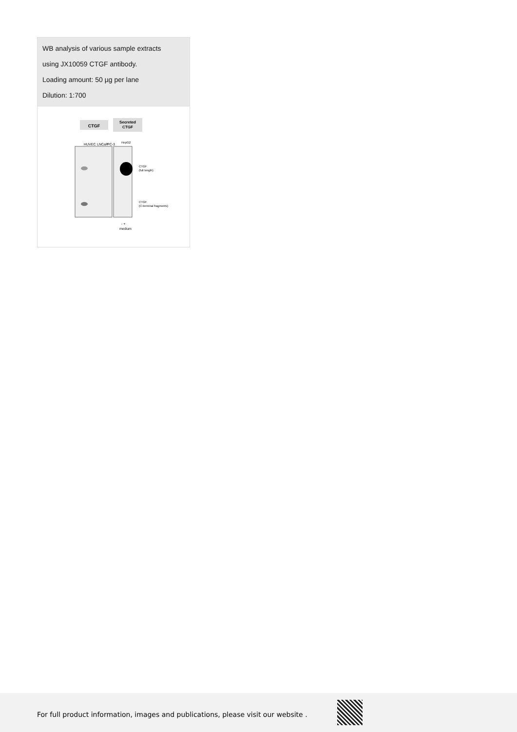WB analysis of various sample extracts
using JX10059 CTGF antibody.
Loading amount: 50 µg per lane
Dilution: 1:700
CTGF
Secreted
CTGF
HUVEC
LNCaP
PC-3
HepG2
CTGF
(full length)
CTGF
(C-terminal fragments)
- +
medium
For full product information, images and publications, please visit our website .